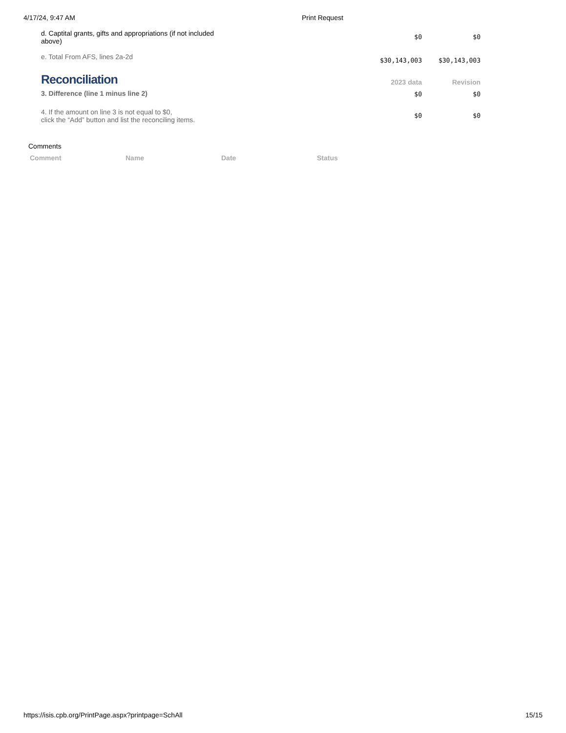4/17/24, 9:47 AM Print Request
| d. Captital grants, gifts and appropriations (if not included above) | | $0 | $0 |
| e. Total From AFS, lines 2a-2d | | $30,143,003 | $30,143,003 |
| Reconciliation | | 2023 data | Revision |
| 3. Difference (line 1 minus line 2) | | $0 | $0 |
| 4. If the amount on line 3 is not equal to $0, click the “Add” button and list the reconciling items. | | $0 | $0 |
Comments
| Comment | Name | Date | Status |
| --- | --- | --- | --- |
https://isis.cpb.org/PrintPage.aspx?printpage=SchAll 15/15